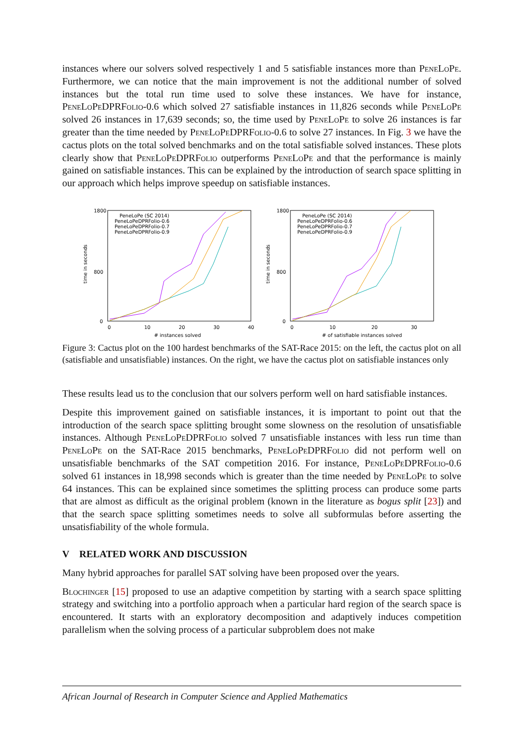instances where our solvers solved respectively 1 and 5 satisfiable instances more than PeneLoPe. Furthermore, we can notice that the main improvement is not the additional number of solved instances but the total run time used to solve these instances. We have for instance, PeneLoPeDPRFolio-0.6 which solved 27 satisfiable instances in 11,826 seconds while PeneLoPe solved 26 instances in 17,639 seconds; so, the time used by PeneLoPe to solve 26 instances is far greater than the time needed by PeneLoPeDPRFolio-0.6 to solve 27 instances. In Fig. 3 we have the cactus plots on the total solved benchmarks and on the total satisfiable solved instances. These plots clearly show that PeneLoPeDPRFolio outperforms PeneLoPe and that the performance is mainly gained on satisfiable instances. This can be explained by the introduction of search space splitting in our approach which helps improve speedup on satisfiable instances.
1800
800
0
0
10
20
30
40
# instances solved
time in seconds
PeneLoPe (SC 2014)
PeneLoPeDPRFolio-0.6
PeneLoPeDPRFolio-0.7
PeneLoPeDPRFolio-0.9
1800
800
0
0
10
20
30
# of satisfiable instances solved
time in seconds
PeneLoPe (SC 2014)
PeneLoPeDPRFolio-0.6
PeneLoPeDPRFolio-0.7
PeneLoPeDPRFolio-0.9
Figure 3: Cactus plot on the 100 hardest benchmarks of the SAT-Race 2015: on the left, the cactus plot on all (satisfiable and unsatisfiable) instances. On the right, we have the cactus plot on satisfiable instances only
These results lead us to the conclusion that our solvers perform well on hard satisfiable instances.
Despite this improvement gained on satisfiable instances, it is important to point out that the introduction of the search space splitting brought some slowness on the resolution of unsatisfiable instances. Although PeneLoPeDPRFolio solved 7 unsatisfiable instances with less run time than PeneLoPe on the SAT-Race 2015 benchmarks, PeneLoPeDPRFolio did not perform well on unsatisfiable benchmarks of the SAT competition 2016. For instance, PeneLoPeDPRFolio-0.6 solved 61 instances in 18,998 seconds which is greater than the time needed by PeneLoPe to solve 64 instances. This can be explained since sometimes the splitting process can produce some parts that are almost as difficult as the original problem (known in the literature as bogus split [23]) and that the search space splitting sometimes needs to solve all subformulas before asserting the unsatisfiability of the whole formula.
V RELATED WORK AND DISCUSSION
Many hybrid approaches for parallel SAT solving have been proposed over the years.
Blochinger [15] proposed to use an adaptive competition by starting with a search space splitting strategy and switching into a portfolio approach when a particular hard region of the search space is encountered. It starts with an exploratory decomposition and adaptively induces competition parallelism when the solving process of a particular subproblem does not make
African Journal of Research in Computer Science and Applied Mathematics